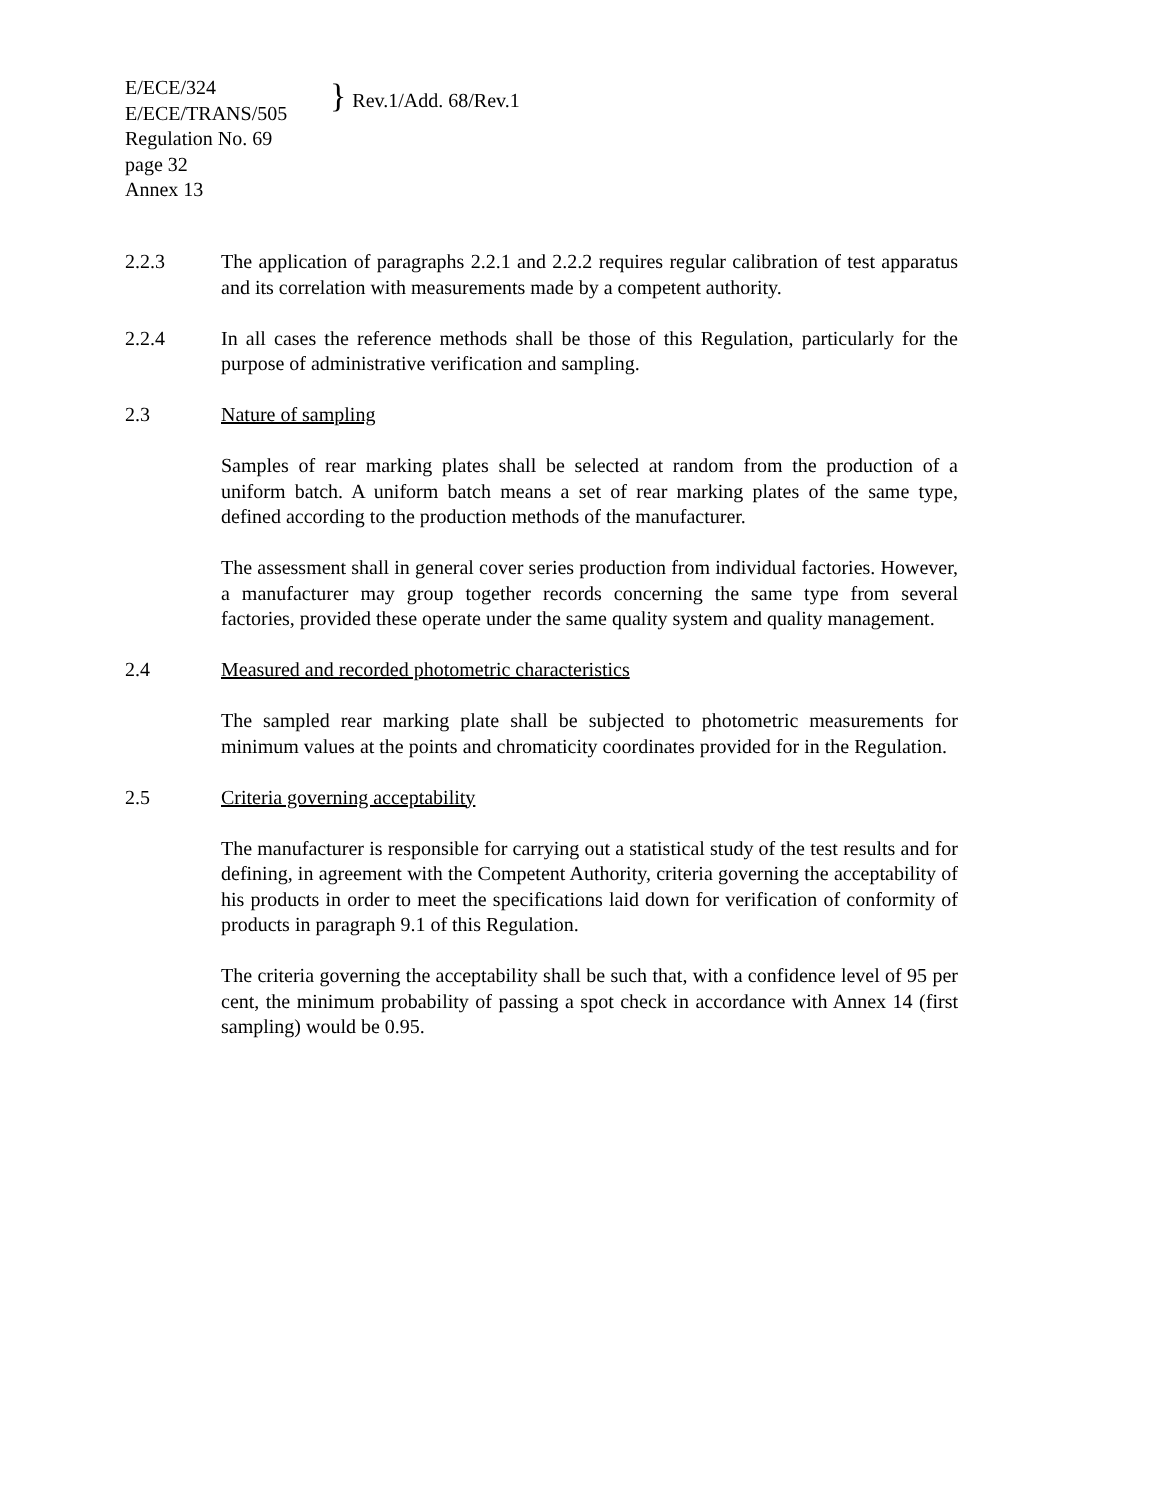E/ECE/324
E/ECE/TRANS/505
} Rev.1/Add. 68/Rev.1
Regulation No. 69
page 32
Annex 13
2.2.3 The application of paragraphs 2.2.1 and 2.2.2 requires regular calibration of test apparatus and its correlation with measurements made by a competent authority.
2.2.4 In all cases the reference methods shall be those of this Regulation, particularly for the purpose of administrative verification and sampling.
2.3 Nature of sampling
Samples of rear marking plates shall be selected at random from the production of a uniform batch. A uniform batch means a set of rear marking plates of the same type, defined according to the production methods of the manufacturer.
The assessment shall in general cover series production from individual factories. However, a manufacturer may group together records concerning the same type from several factories, provided these operate under the same quality system and quality management.
2.4 Measured and recorded photometric characteristics
The sampled rear marking plate shall be subjected to photometric measurements for minimum values at the points and chromaticity coordinates provided for in the Regulation.
2.5 Criteria governing acceptability
The manufacturer is responsible for carrying out a statistical study of the test results and for defining, in agreement with the Competent Authority, criteria governing the acceptability of his products in order to meet the specifications laid down for verification of conformity of products in paragraph 9.1 of this Regulation.
The criteria governing the acceptability shall be such that, with a confidence level of 95 per cent, the minimum probability of passing a spot check in accordance with Annex 14 (first sampling) would be 0.95.